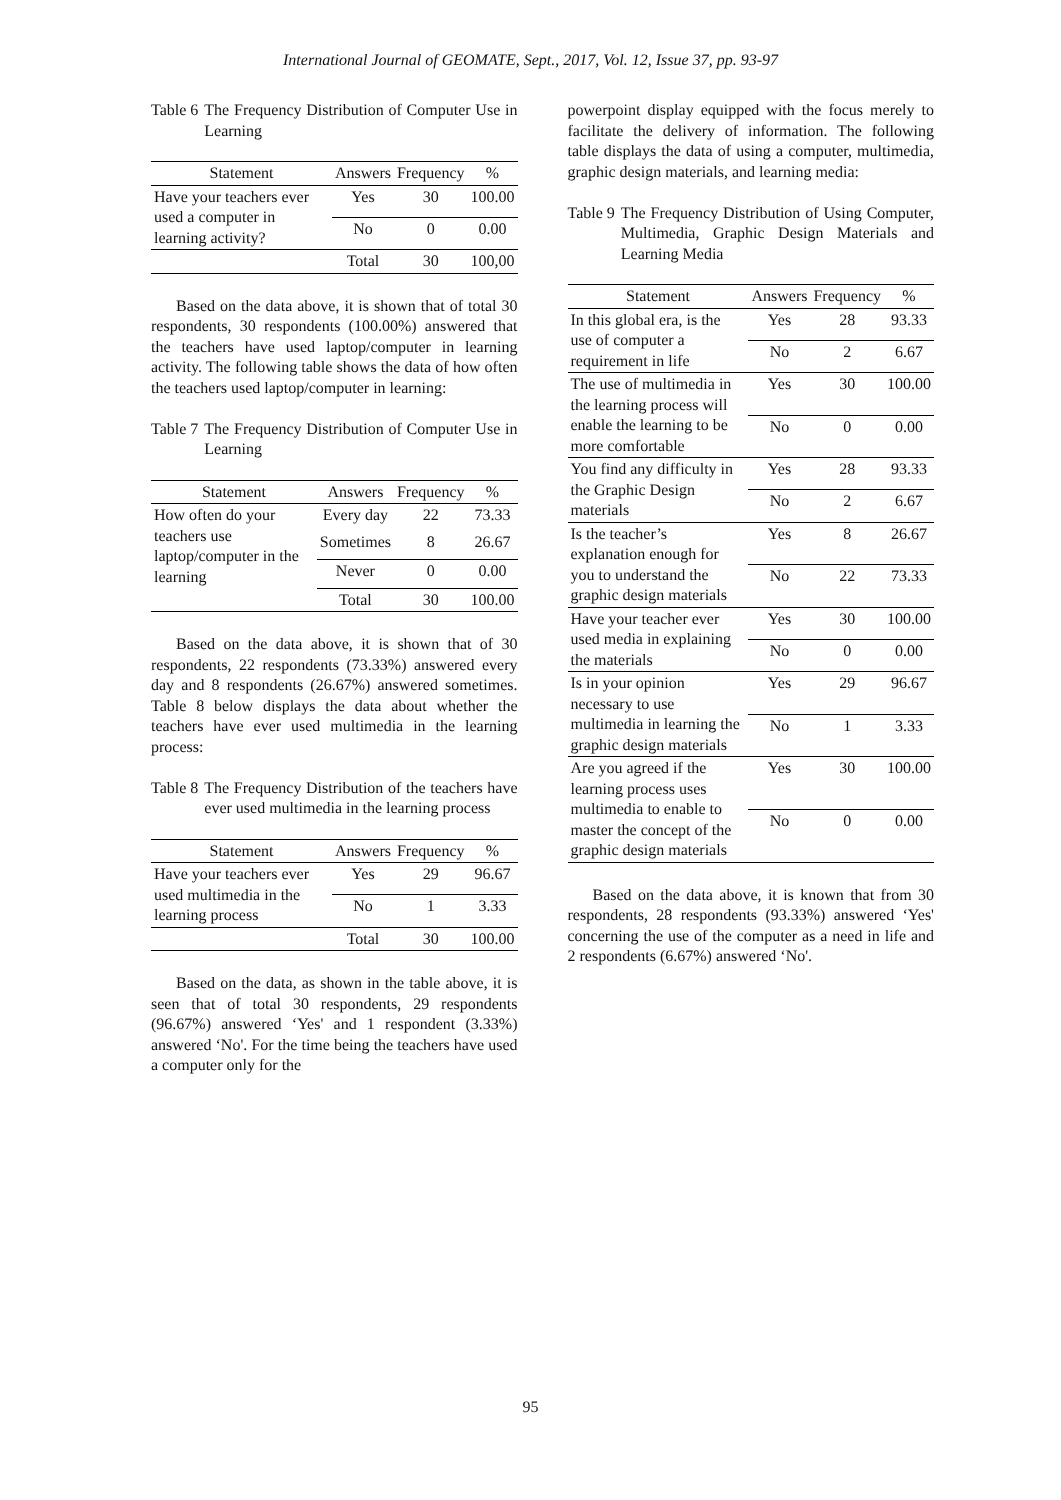International Journal of GEOMATE, Sept., 2017, Vol. 12, Issue 37, pp. 93-97
Table 6 The Frequency Distribution of Computer Use in Learning
| Statement | Answers | Frequency | % |
| --- | --- | --- | --- |
| Have your teachers ever used a computer in learning activity? | Yes | 30 | 100.00 |
| | No | 0 | 0.00 |
| | Total | 30 | 100,00 |
Based on the data above, it is shown that of total 30 respondents, 30 respondents (100.00%) answered that the teachers have used laptop/computer in learning activity. The following table shows the data of how often the teachers used laptop/computer in learning:
Table 7 The Frequency Distribution of Computer Use in Learning
| Statement | Answers | Frequency | % |
| --- | --- | --- | --- |
| How often do your teachers use laptop/computer in the learning | Every day | 22 | 73.33 |
| | Sometimes | 8 | 26.67 |
| | Never | 0 | 0.00 |
| | Total | 30 | 100.00 |
Based on the data above, it is shown that of 30 respondents, 22 respondents (73.33%) answered every day and 8 respondents (26.67%) answered sometimes. Table 8 below displays the data about whether the teachers have ever used multimedia in the learning process:
Table 8 The Frequency Distribution of the teachers have ever used multimedia in the learning process
| Statement | Answers | Frequency | % |
| --- | --- | --- | --- |
| Have your teachers ever used multimedia in the learning process | Yes | 29 | 96.67 |
| | No | 1 | 3.33 |
| | Total | 30 | 100.00 |
Based on the data, as shown in the table above, it is seen that of total 30 respondents, 29 respondents (96.67%) answered ‘Yes' and 1 respondent (3.33%) answered ‘No'. For the time being the teachers have used a computer only for the
powerpoint display equipped with the focus merely to facilitate the delivery of information. The following table displays the data of using a computer, multimedia, graphic design materials, and learning media:
Table 9 The Frequency Distribution of Using Computer, Multimedia, Graphic Design Materials and Learning Media
| Statement | Answers | Frequency | % |
| --- | --- | --- | --- |
| In this global era, is the use of computer a requirement in life | Yes | 28 | 93.33 |
| | No | 2 | 6.67 |
| The use of multimedia in the learning process will enable the learning to be more comfortable | Yes | 30 | 100.00 |
| | No | 0 | 0.00 |
| You find any difficulty in the Graphic Design materials | Yes | 28 | 93.33 |
| | No | 2 | 6.67 |
| Is the teacher’s explanation enough for you to understand the graphic design materials | Yes | 8 | 26.67 |
| | No | 22 | 73.33 |
| Have your teacher ever used media in explaining the materials | Yes | 30 | 100.00 |
| | No | 0 | 0.00 |
| Is in your opinion necessary to use multimedia in learning the graphic design materials | Yes | 29 | 96.67 |
| | No | 1 | 3.33 |
| Are you agreed if the learning process uses multimedia to enable to master the concept of the graphic design materials | Yes | 30 | 100.00 |
| | No | 0 | 0.00 |
Based on the data above, it is known that from 30 respondents, 28 respondents (93.33%) answered ‘Yes' concerning the use of the computer as a need in life and 2 respondents (6.67%) answered ‘No'.
95